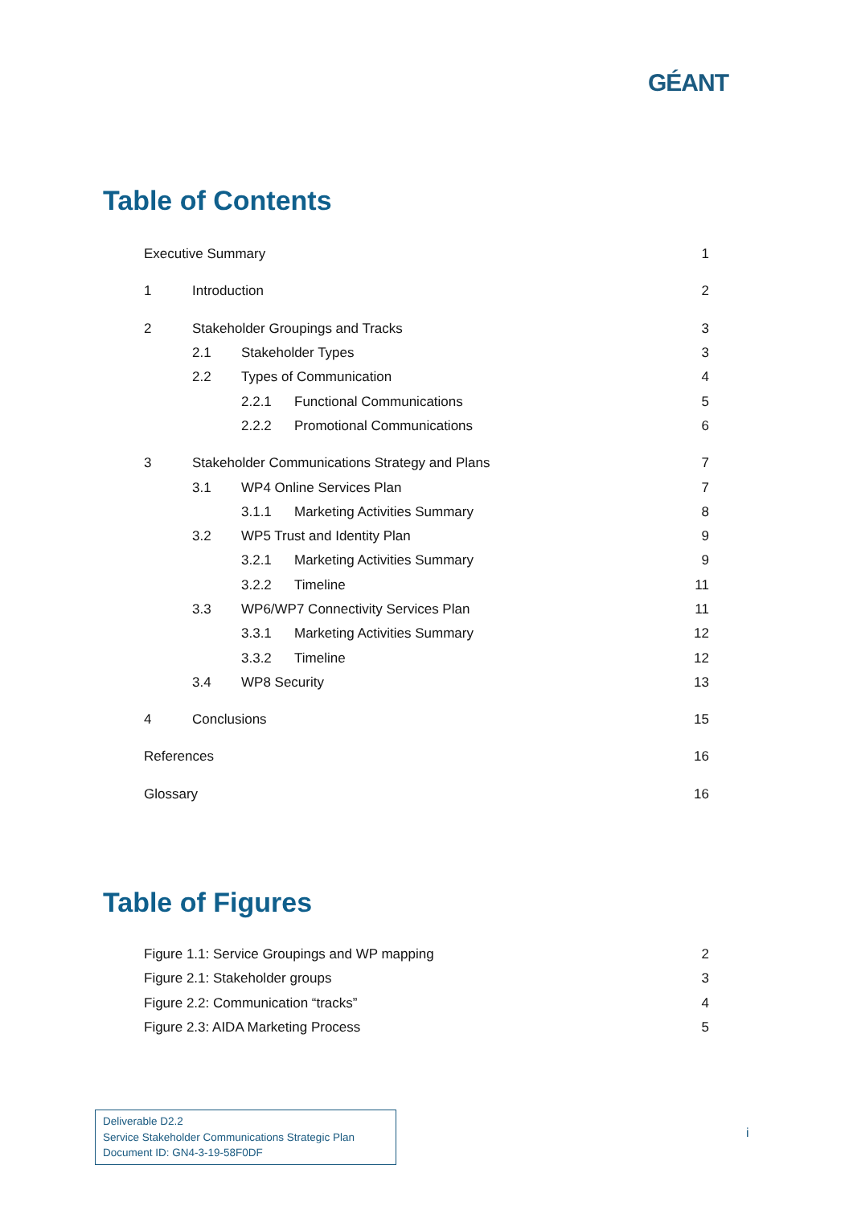GÉANT
Table of Contents
Executive Summary 1
1 Introduction 2
2 Stakeholder Groupings and Tracks 3
2.1 Stakeholder Types 3
2.2 Types of Communication 4
2.2.1 Functional Communications 5
2.2.2 Promotional Communications 6
3 Stakeholder Communications Strategy and Plans 7
3.1 WP4 Online Services Plan 7
3.1.1 Marketing Activities Summary 8
3.2 WP5 Trust and Identity Plan 9
3.2.1 Marketing Activities Summary 9
3.2.2 Timeline 11
3.3 WP6/WP7 Connectivity Services Plan 11
3.3.1 Marketing Activities Summary 12
3.3.2 Timeline 12
3.4 WP8 Security 13
4 Conclusions 15
References 16
Glossary 16
Table of Figures
Figure 1.1: Service Groupings and WP mapping 2
Figure 2.1: Stakeholder groups 3
Figure 2.2: Communication “tracks” 4
Figure 2.3: AIDA Marketing Process 5
Deliverable D2.2
Service Stakeholder Communications Strategic Plan
Document ID: GN4-3-19-58F0DF
i